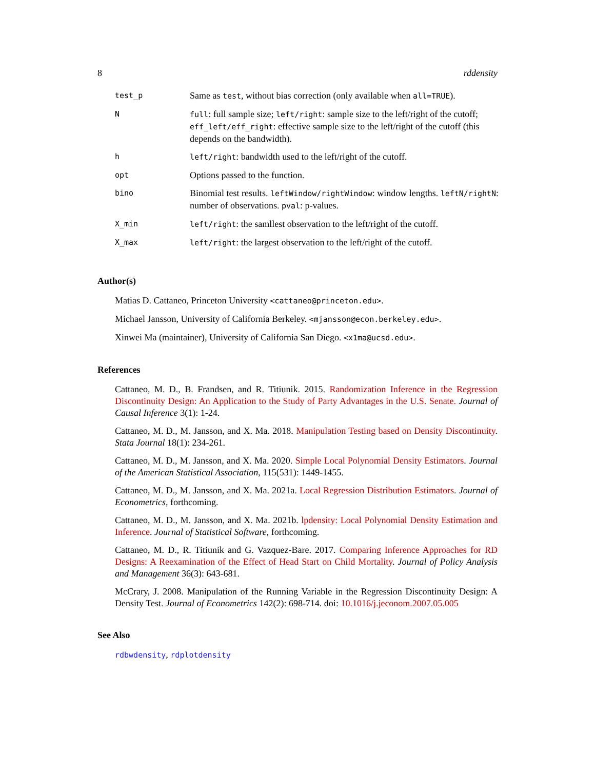8 rddensity
| test_p | Same as test , without bias correction (only available when all=TRUE ). |
| N | full : full sample size; left/right : sample size to the left/right of the cutoff; eff_left/eff_right : effective sample size to the left/right of the cutoff (this depends on the bandwidth). |
| h | left/right : bandwidth used to the left/right of the cutoff. |
| opt | Options passed to the function. |
| bino | Binomial test results. leftWindow/rightWindow : window lengths. leftN/rightN : number of observations. pval : p-values. |
| X_min | left/right : the samllest observation to the left/right of the cutoff. |
| X_max | left/right : the largest observation to the left/right of the cutoff. |
Author(s)
Matias D. Cattaneo, Princeton University <cattaneo@princeton.edu>.
Michael Jansson, University of California Berkeley. <mjansson@econ.berkeley.edu>.
Xinwei Ma (maintainer), University of California San Diego. <x1ma@ucsd.edu>.
References
Cattaneo, M. D., B. Frandsen, and R. Titiunik. 2015. Randomization Inference in the Regression Discontinuity Design: An Application to the Study of Party Advantages in the U.S. Senate. Journal of Causal Inference 3(1): 1-24.
Cattaneo, M. D., M. Jansson, and X. Ma. 2018. Manipulation Testing based on Density Discontinuity. Stata Journal 18(1): 234-261.
Cattaneo, M. D., M. Jansson, and X. Ma. 2020. Simple Local Polynomial Density Estimators. Journal of the American Statistical Association, 115(531): 1449-1455.
Cattaneo, M. D., M. Jansson, and X. Ma. 2021a. Local Regression Distribution Estimators. Journal of Econometrics, forthcoming.
Cattaneo, M. D., M. Jansson, and X. Ma. 2021b. lpdensity: Local Polynomial Density Estimation and Inference. Journal of Statistical Software, forthcoming.
Cattaneo, M. D., R. Titiunik and G. Vazquez-Bare. 2017. Comparing Inference Approaches for RD Designs: A Reexamination of the Effect of Head Start on Child Mortality. Journal of Policy Analysis and Management 36(3): 643-681.
McCrary, J. 2008. Manipulation of the Running Variable in the Regression Discontinuity Design: A Density Test. Journal of Econometrics 142(2): 698-714. doi: 10.1016/j.jeconom.2007.05.005
See Also
rdbwdensity, rdplotdensity